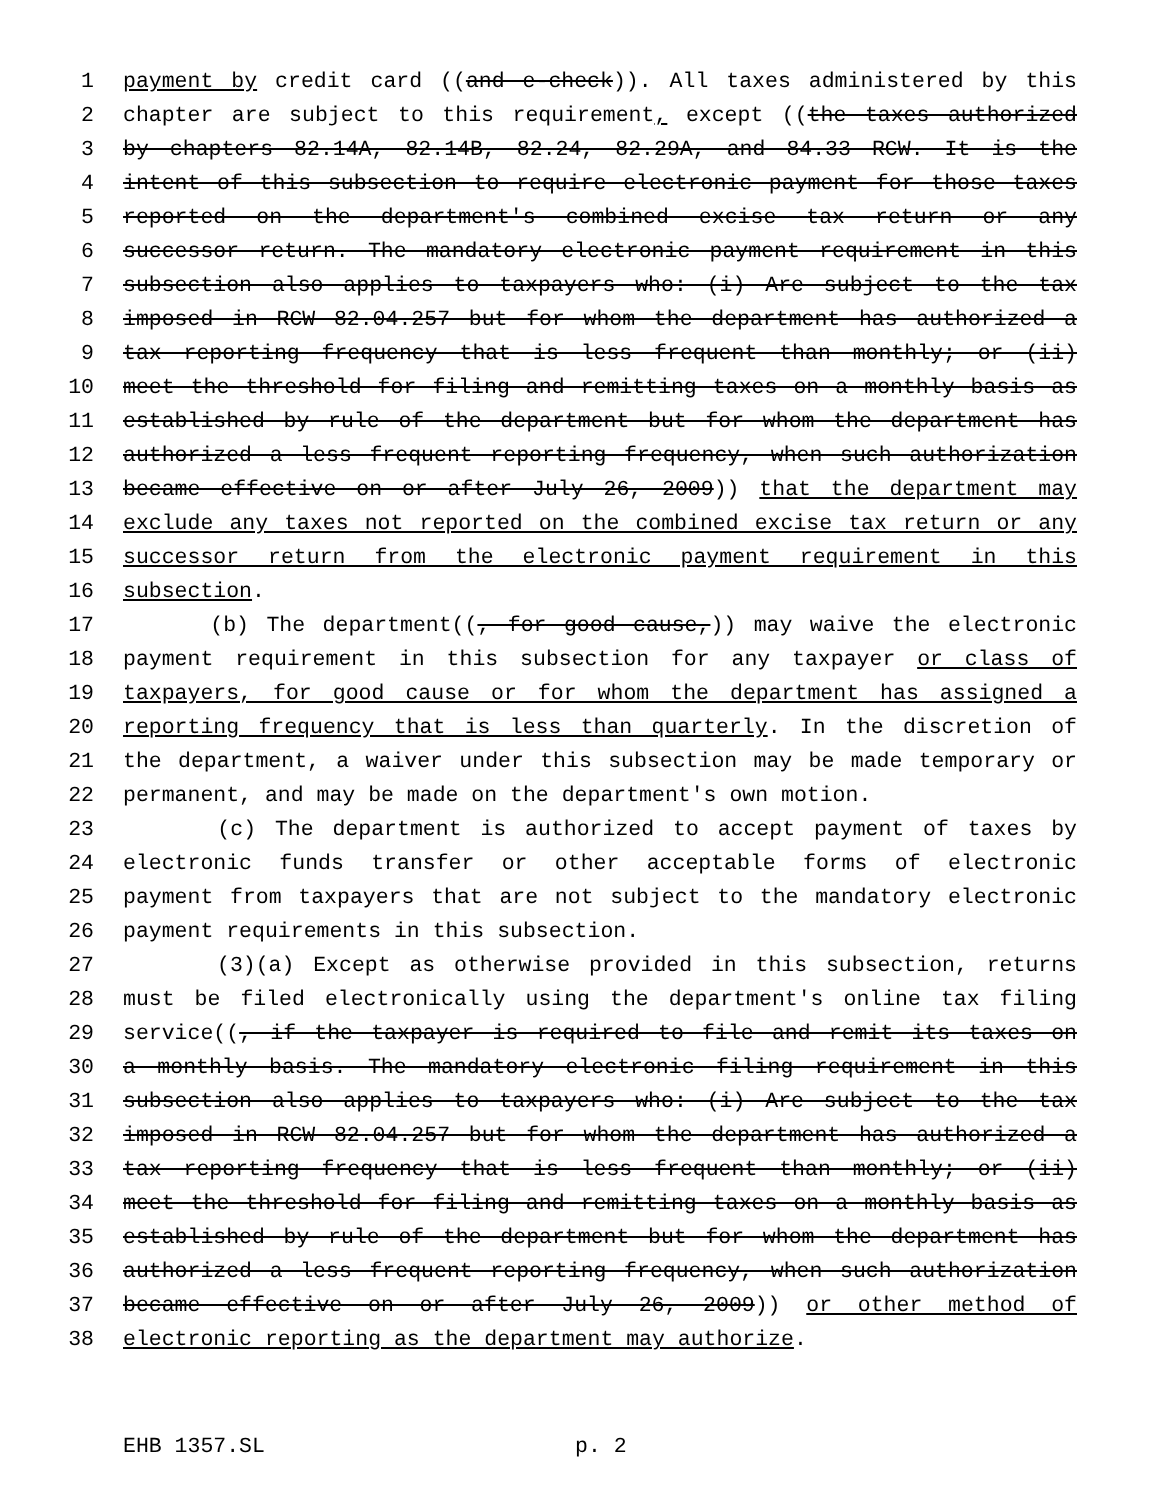1 payment by credit card ((and e-check)). All taxes administered by this
2 chapter are subject to this requirement, except ((the taxes authorized
3 by chapters 82.14A, 82.14B, 82.24, 82.29A, and 84.33 RCW. It is the
4 intent of this subsection to require electronic payment for those taxes
5 reported on the department's combined excise tax return or any
6 successor return. The mandatory electronic payment requirement in this
7 subsection also applies to taxpayers who: (i) Are subject to the tax
8 imposed in RCW 82.04.257 but for whom the department has authorized a
9 tax reporting frequency that is less frequent than monthly; or (ii)
10 meet the threshold for filing and remitting taxes on a monthly basis as
11 established by rule of the department but for whom the department has
12 authorized a less frequent reporting frequency, when such authorization
13 became effective on or after July 26, 2009)) that the department may
14 exclude any taxes not reported on the combined excise tax return or any
15 successor return from the electronic payment requirement in this
16 subsection.
17 (b) The department((, for good cause,)) may waive the electronic
18 payment requirement in this subsection for any taxpayer or class of
19 taxpayers, for good cause or for whom the department has assigned a
20 reporting frequency that is less than quarterly. In the discretion of
21 the department, a waiver under this subsection may be made temporary or
22 permanent, and may be made on the department's own motion.
23 (c) The department is authorized to accept payment of taxes by
24 electronic funds transfer or other acceptable forms of electronic
25 payment from taxpayers that are not subject to the mandatory electronic
26 payment requirements in this subsection.
27 (3)(a) Except as otherwise provided in this subsection, returns
28 must be filed electronically using the department's online tax filing
29 service((, if the taxpayer is required to file and remit its taxes on
30 a monthly basis. The mandatory electronic filing requirement in this
31 subsection also applies to taxpayers who: (i) Are subject to the tax
32 imposed in RCW 82.04.257 but for whom the department has authorized a
33 tax reporting frequency that is less frequent than monthly; or (ii)
34 meet the threshold for filing and remitting taxes on a monthly basis as
35 established by rule of the department but for whom the department has
36 authorized a less frequent reporting frequency, when such authorization
37 became effective on or after July 26, 2009)) or other method of
38 electronic reporting as the department may authorize.
EHB 1357.SL p. 2